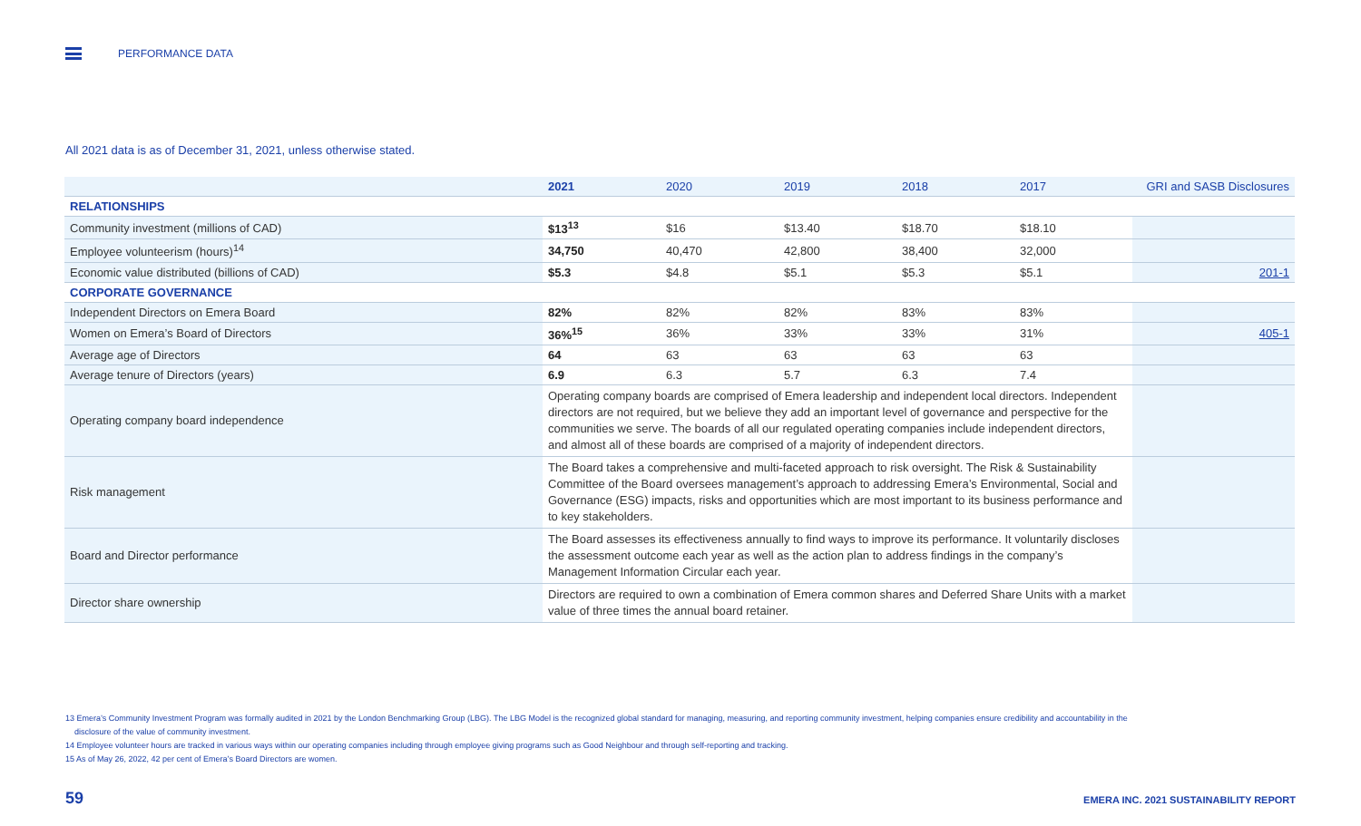PERFORMANCE DATA
All 2021 data is as of December 31, 2021, unless otherwise stated.
| | 2021 | 2020 | 2019 | 2018 | 2017 | GRI and SASB Disclosures |
| --- | --- | --- | --- | --- | --- | --- |
| RELATIONSHIPS | | | | | | |
| Community investment (millions of CAD) | $13<sup>13</sup> | $16 | $13.40 | $18.70 | $18.10 | |
| Employee volunteerism (hours)<sup>14</sup> | 34,750 | 40,470 | 42,800 | 38,400 | 32,000 | |
| Economic value distributed (billions of CAD) | $5.3 | $4.8 | $5.1 | $5.3 | $5.1 | 201-1 |
| CORPORATE GOVERNANCE | | | | | | |
| Independent Directors on Emera Board | 82% | 82% | 82% | 83% | 83% | |
| Women on Emera’s Board of Directors | 36%<sup>15</sup> | 36% | 33% | 33% | 31% | 405-1 |
| Average age of Directors | 64 | 63 | 63 | 63 | 63 | |
| Average tenure of Directors (years) | 6.9 | 6.3 | 5.7 | 6.3 | 7.4 | |
| Operating company board independence | Operating company boards are comprised of Emera leadership and independent local directors. Independent directors are not required, but we believe they add an important level of governance and perspective for the communities we serve. The boards of all our regulated operating companies include independent directors, and almost all of these boards are comprised of a majority of independent directors. | | | | | |
| Risk management | The Board takes a comprehensive and multi-faceted approach to risk oversight. The Risk & Sustainability Committee of the Board oversees management’s approach to addressing Emera’s Environmental, Social and Governance (ESG) impacts, risks and opportunities which are most important to its business performance and to key stakeholders. | | | | | |
| Board and Director performance | The Board assesses its effectiveness annually to find ways to improve its performance. It voluntarily discloses the assessment outcome each year as well as the action plan to address findings in the company’s Management Information Circular each year. | | | | | |
| Director share ownership | Directors are required to own a combination of Emera common shares and Deferred Share Units with a market value of three times the annual board retainer. | | | | | |
13 Emera’s Community Investment Program was formally audited in 2021 by the London Benchmarking Group (LBG). The LBG Model is the recognized global standard for managing, measuring, and reporting community investment, helping companies ensure credibility and accountability in the
disclosure of the value of community investment.
14 Employee volunteer hours are tracked in various ways within our operating companies including through employee giving programs such as Good Neighbour and through self-reporting and tracking.
15 As of May 26, 2022, 42 per cent of Emera’s Board Directors are women.
59
EMERA INC. 2021 SUSTAINABILITY REPORT